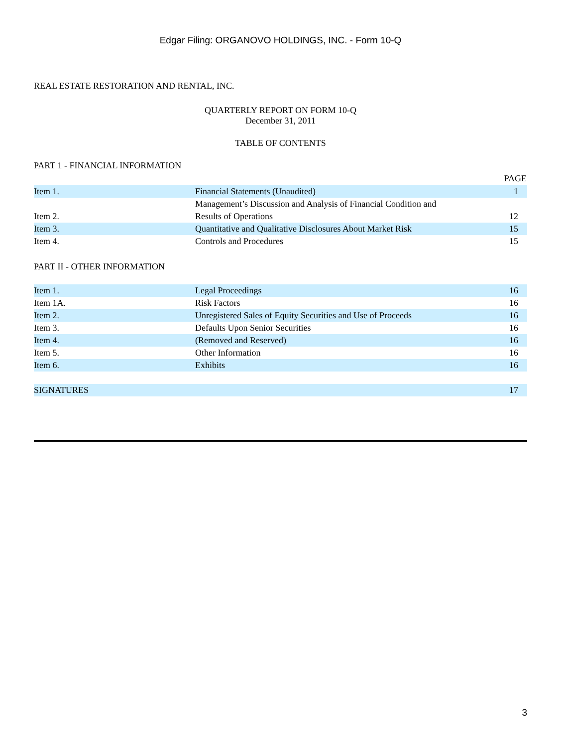Edgar Filing: ORGANOVO HOLDINGS, INC. - Form 10-Q
REAL ESTATE RESTORATION AND RENTAL, INC.
QUARTERLY REPORT ON FORM 10-Q
December 31, 2011
TABLE OF CONTENTS
PART 1 - FINANCIAL INFORMATION
| | | PAGE |
| --- | --- | --- |
| Item 1. | Financial Statements (Unaudited) | 1 |
| Item 2. | Management’s Discussion and Analysis of Financial Condition and Results of Operations | 12 |
| Item 3. | Quantitative and Qualitative Disclosures About Market Risk | 15 |
| Item 4. | Controls and Procedures | 15 |
PART II - OTHER INFORMATION
| Item 1. | Legal Proceedings | 16 |
| Item 1A. | Risk Factors | 16 |
| Item 2. | Unregistered Sales of Equity Securities and Use of Proceeds | 16 |
| Item 3. | Defaults Upon Senior Securities | 16 |
| Item 4. | (Removed and Reserved) | 16 |
| Item 5. | Other Information | 16 |
| Item 6. | Exhibits | 16 |
| SIGNATURES | | 17 |
3